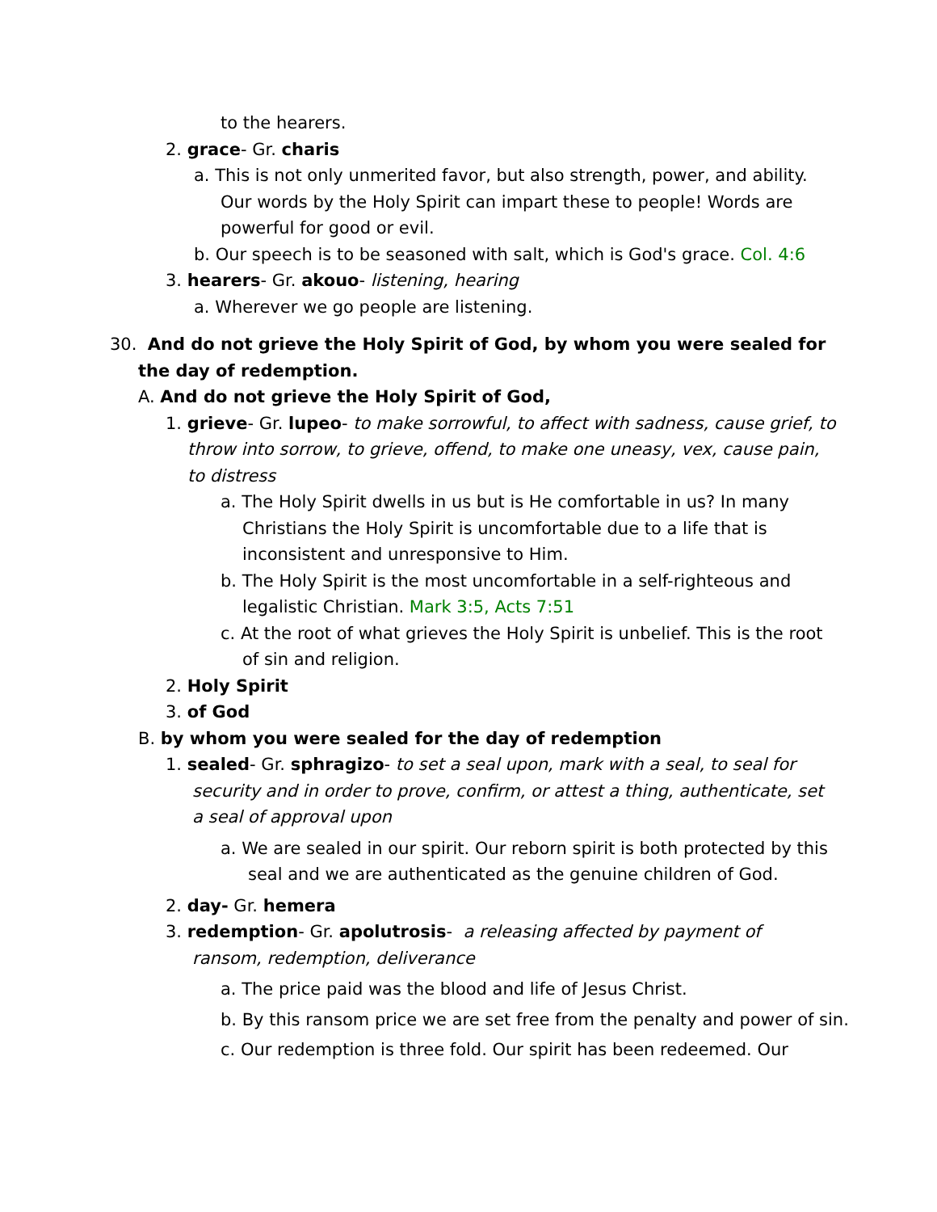to the hearers.
2. grace- Gr. charis
a. This is not only unmerited favor, but also strength, power, and ability. Our words by the Holy Spirit can impart these to people! Words are powerful for good or evil.
b. Our speech is to be seasoned with salt, which is God's grace. Col. 4:6
3. hearers- Gr. akouo- listening, hearing
a. Wherever we go people are listening.
30. And do not grieve the Holy Spirit of God, by whom you were sealed for the day of redemption.
A. And do not grieve the Holy Spirit of God,
1. grieve- Gr. lupeo- to make sorrowful, to affect with sadness, cause grief, to throw into sorrow, to grieve, offend, to make one uneasy, vex, cause pain, to distress
a. The Holy Spirit dwells in us but is He comfortable in us? In many Christians the Holy Spirit is uncomfortable due to a life that is inconsistent and unresponsive to Him.
b. The Holy Spirit is the most uncomfortable in a self-righteous and legalistic Christian. Mark 3:5, Acts 7:51
c. At the root of what grieves the Holy Spirit is unbelief. This is the root of sin and religion.
2. Holy Spirit
3. of God
B. by whom you were sealed for the day of redemption
1. sealed- Gr. sphragizo- to set a seal upon, mark with a seal, to seal for security and in order to prove, confirm, or attest a thing, authenticate, set a seal of approval upon
a. We are sealed in our spirit. Our reborn spirit is both protected by this seal and we are authenticated as the genuine children of God.
2. day- Gr. hemera
3. redemption- Gr. apolutrosis- a releasing affected by payment of ransom, redemption, deliverance
a. The price paid was the blood and life of Jesus Christ.
b. By this ransom price we are set free from the penalty and power of sin.
c. Our redemption is three fold. Our spirit has been redeemed. Our